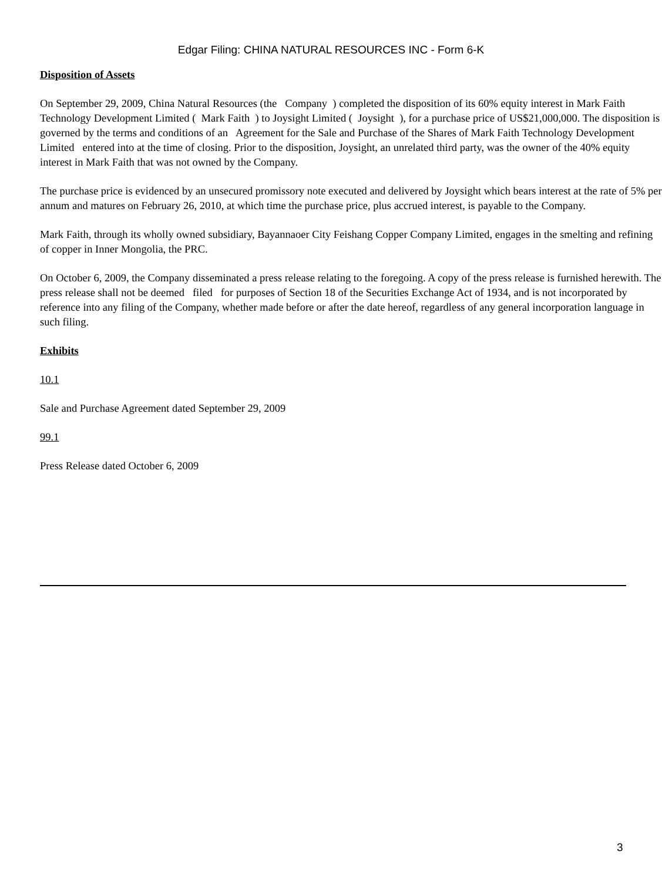Edgar Filing: CHINA NATURAL RESOURCES INC - Form 6-K
Disposition of Assets
On September 29, 2009, China Natural Resources (the Company ) completed the disposition of its 60% equity interest in Mark Faith Technology Development Limited ( Mark Faith ) to Joysight Limited ( Joysight ), for a purchase price of US$21,000,000. The disposition is governed by the terms and conditions of an Agreement for the Sale and Purchase of the Shares of Mark Faith Technology Development Limited entered into at the time of closing. Prior to the disposition, Joysight, an unrelated third party, was the owner of the 40% equity interest in Mark Faith that was not owned by the Company.
The purchase price is evidenced by an unsecured promissory note executed and delivered by Joysight which bears interest at the rate of 5% per annum and matures on February 26, 2010, at which time the purchase price, plus accrued interest, is payable to the Company.
Mark Faith, through its wholly owned subsidiary, Bayannaoer City Feishang Copper Company Limited, engages in the smelting and refining of copper in Inner Mongolia, the PRC.
On October 6, 2009, the Company disseminated a press release relating to the foregoing. A copy of the press release is furnished herewith. The press release shall not be deemed filed for purposes of Section 18 of the Securities Exchange Act of 1934, and is not incorporated by reference into any filing of the Company, whether made before or after the date hereof, regardless of any general incorporation language in such filing.
Exhibits
10.1
Sale and Purchase Agreement dated September 29, 2009
99.1
Press Release dated October 6, 2009
3